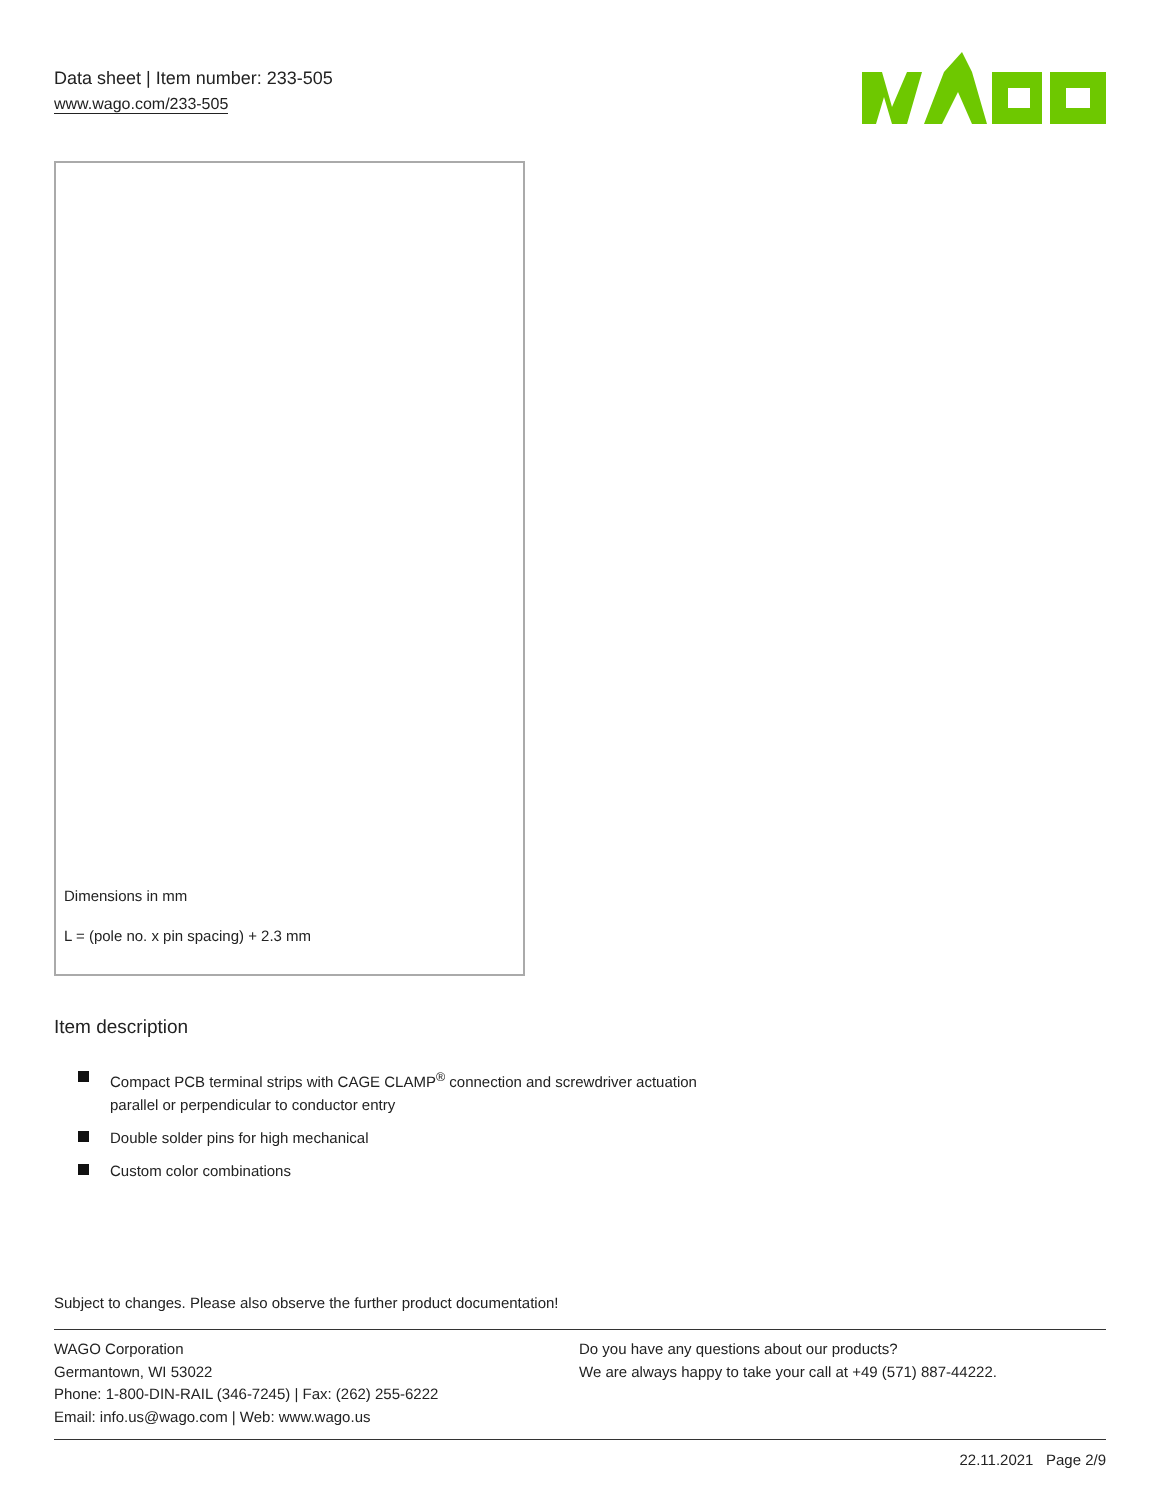Data sheet | Item number: 233-505
www.wago.com/233-505
Dimensions in mm
L = (pole no. x pin spacing) + 2.3 mm
Item description
Compact PCB terminal strips with CAGE CLAMP<sup>®</sup> connection and screwdriver actuation
parallel or perpendicular to conductor entry
Double solder pins for high mechanical
Custom color combinations
Subject to changes. Please also observe the further product documentation!
WAGO Corporation
Germantown, WI 53022
Phone: 1-800-DIN-RAIL (346-7245) | Fax: (262) 255-6222
Email: info.us@wago.com | Web: www.wago.us
Do you have any questions about our products?
We are always happy to take your call at +49 (571) 887-44222.
22.11.2021 Page 2/9